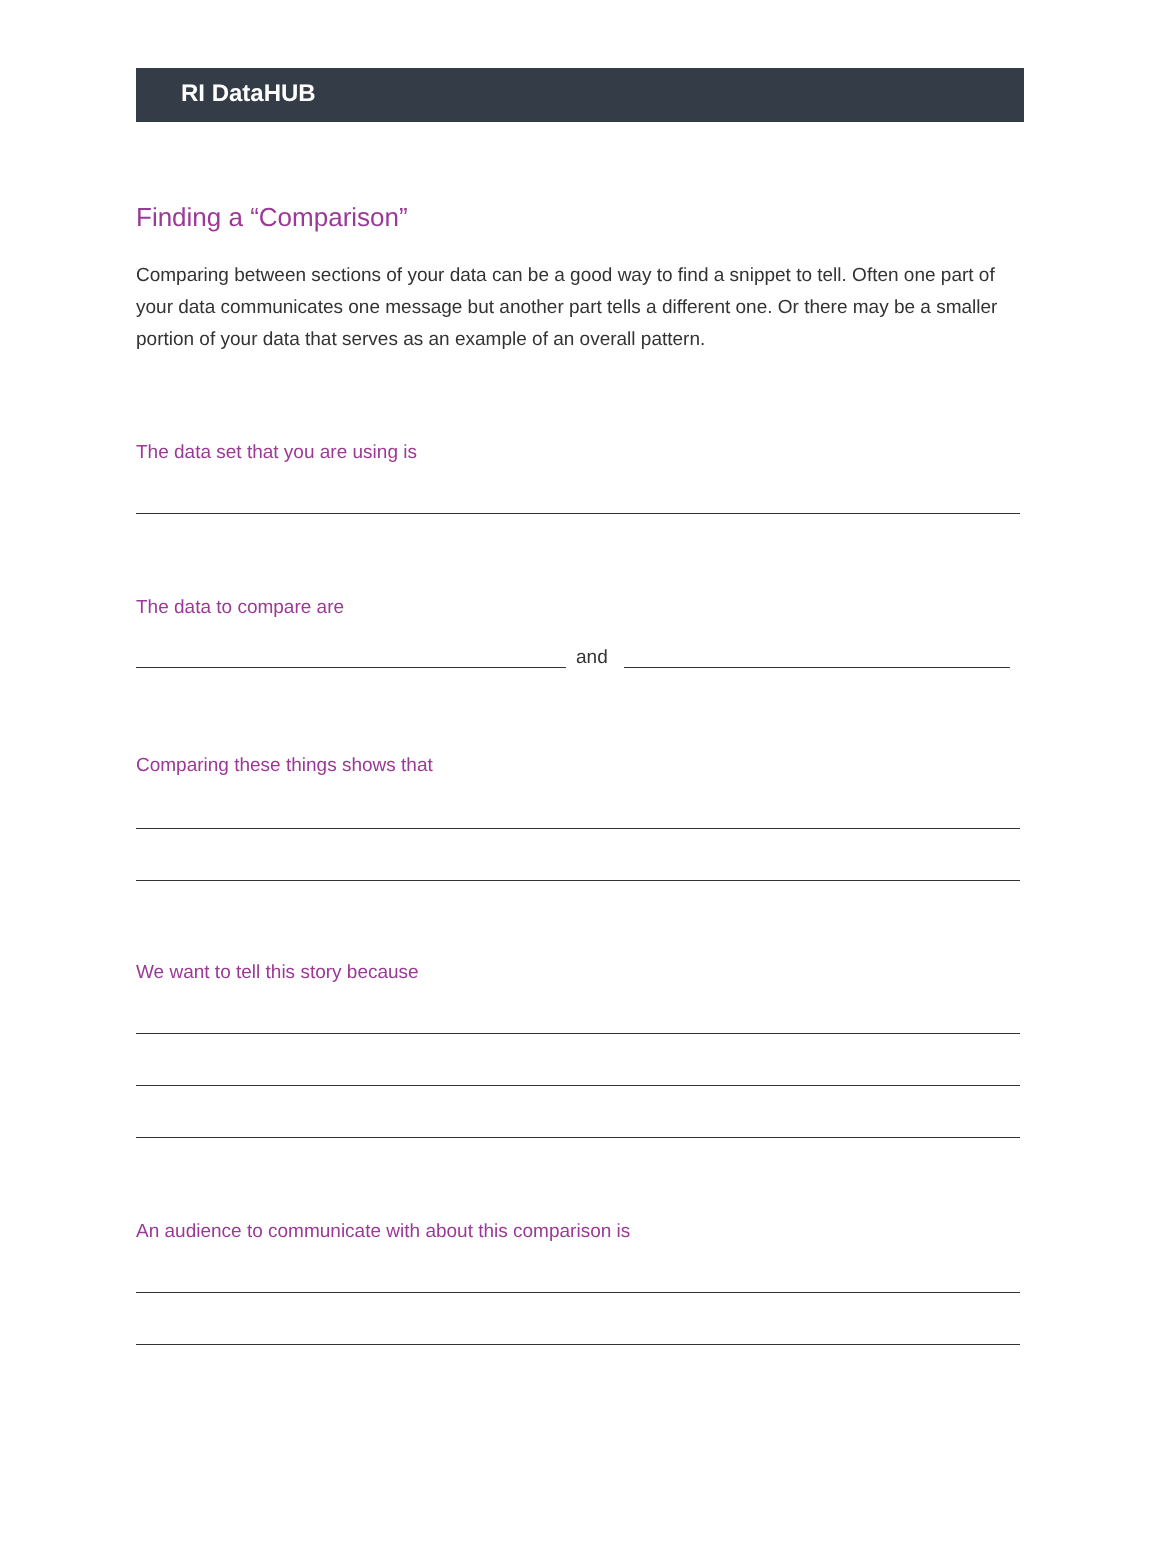RI DataHUB
Finding a “Comparison”
Comparing between sections of your data can be a good way to find a snippet to tell. Often one part of your data communicates one message but another part tells a different one. Or there may be a smaller portion of your data that serves as an example of an overall pattern.
The data set that you are using is
The data to compare are
and
Comparing these things shows that
We want to tell this story because
An audience to communicate with about this comparison is